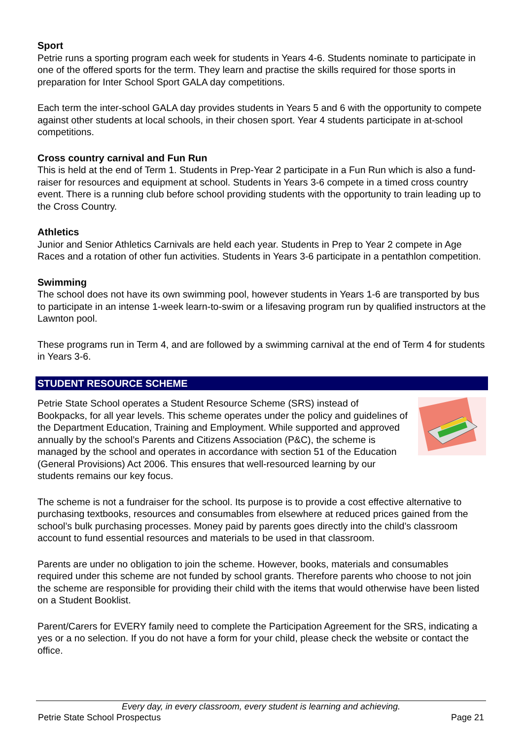Sport
Petrie runs a sporting program each week for students in Years 4-6. Students nominate to participate in one of the offered sports for the term. They learn and practise the skills required for those sports in preparation for Inter School Sport GALA day competitions.
Each term the inter-school GALA day provides students in Years 5 and 6 with the opportunity to compete against other students at local schools, in their chosen sport. Year 4 students participate in at-school competitions.
Cross country carnival and Fun Run
This is held at the end of Term 1. Students in Prep-Year 2 participate in a Fun Run which is also a fund-raiser for resources and equipment at school. Students in Years 3-6 compete in a timed cross country event. There is a running club before school providing students with the opportunity to train leading up to the Cross Country.
Athletics
Junior and Senior Athletics Carnivals are held each year. Students in Prep to Year 2 compete in Age Races and a rotation of other fun activities. Students in Years 3-6 participate in a pentathlon competition.
Swimming
The school does not have its own swimming pool, however students in Years 1-6 are transported by bus to participate in an intense 1-week learn-to-swim or a lifesaving program run by qualified instructors at the Lawnton pool.
These programs run in Term 4, and are followed by a swimming carnival at the end of Term 4 for students in Years 3-6.
STUDENT RESOURCE SCHEME
Petrie State School operates a Student Resource Scheme (SRS) instead of Bookpacks, for all year levels. This scheme operates under the policy and guidelines of the Department Education, Training and Employment. While supported and approved annually by the school’s Parents and Citizens Association (P&C), the scheme is managed by the school and operates in accordance with section 51 of the Education (General Provisions) Act 2006. This ensures that well-resourced learning by our students remains our key focus.
The scheme is not a fundraiser for the school. Its purpose is to provide a cost effective alternative to purchasing textbooks, resources and consumables from elsewhere at reduced prices gained from the school’s bulk purchasing processes. Money paid by parents goes directly into the child’s classroom account to fund essential resources and materials to be used in that classroom.
Parents are under no obligation to join the scheme. However, books, materials and consumables required under this scheme are not funded by school grants. Therefore parents who choose to not join the scheme are responsible for providing their child with the items that would otherwise have been listed on a Student Booklist.
Parent/Carers for EVERY family need to complete the Participation Agreement for the SRS, indicating a yes or a no selection. If you do not have a form for your child, please check the website or contact the office.
Every day, in every classroom, every student is learning and achieving.
Petrie State School Prospectus Page 21